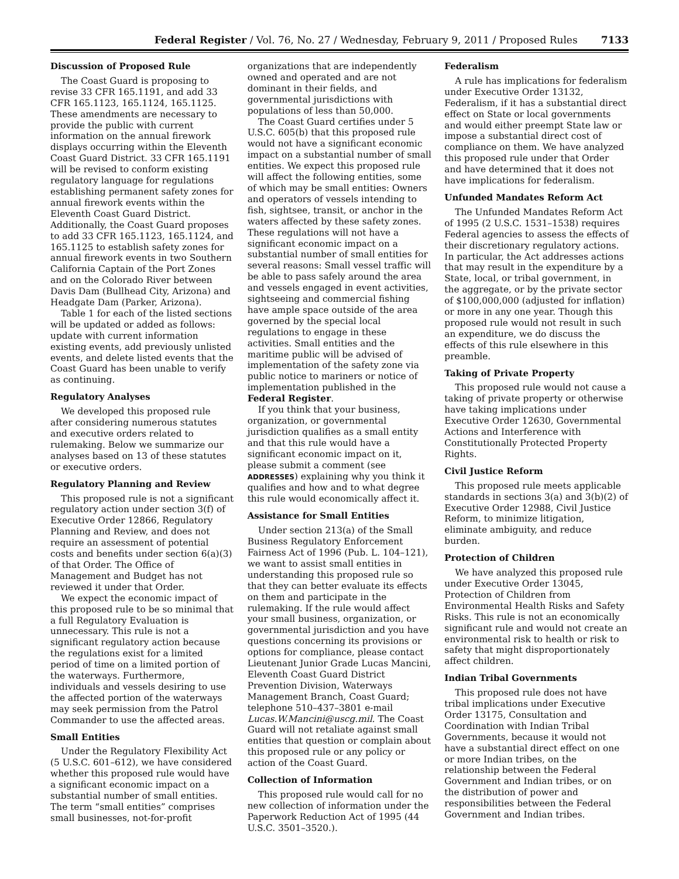Federal Register / Vol. 76, No. 27 / Wednesday, February 9, 2011 / Proposed Rules 7133
Discussion of Proposed Rule
The Coast Guard is proposing to revise 33 CFR 165.1191, and add 33 CFR 165.1123, 165.1124, 165.1125. These amendments are necessary to provide the public with current information on the annual firework displays occurring within the Eleventh Coast Guard District. 33 CFR 165.1191 will be revised to conform existing regulatory language for regulations establishing permanent safety zones for annual firework events within the Eleventh Coast Guard District. Additionally, the Coast Guard proposes to add 33 CFR 165.1123, 165.1124, and 165.1125 to establish safety zones for annual firework events in two Southern California Captain of the Port Zones and on the Colorado River between Davis Dam (Bullhead City, Arizona) and Headgate Dam (Parker, Arizona).
Table 1 for each of the listed sections will be updated or added as follows: update with current information existing events, add previously unlisted events, and delete listed events that the Coast Guard has been unable to verify as continuing.
Regulatory Analyses
We developed this proposed rule after considering numerous statutes and executive orders related to rulemaking. Below we summarize our analyses based on 13 of these statutes or executive orders.
Regulatory Planning and Review
This proposed rule is not a significant regulatory action under section 3(f) of Executive Order 12866, Regulatory Planning and Review, and does not require an assessment of potential costs and benefits under section 6(a)(3) of that Order. The Office of Management and Budget has not reviewed it under that Order.
We expect the economic impact of this proposed rule to be so minimal that a full Regulatory Evaluation is unnecessary. This rule is not a significant regulatory action because the regulations exist for a limited period of time on a limited portion of the waterways. Furthermore, individuals and vessels desiring to use the affected portion of the waterways may seek permission from the Patrol Commander to use the affected areas.
Small Entities
Under the Regulatory Flexibility Act (5 U.S.C. 601–612), we have considered whether this proposed rule would have a significant economic impact on a substantial number of small entities. The term “small entities” comprises small businesses, not-for-profit organizations that are independently owned and operated and are not dominant in their fields, and governmental jurisdictions with populations of less than 50,000.
The Coast Guard certifies under 5 U.S.C. 605(b) that this proposed rule would not have a significant economic impact on a substantial number of small entities. We expect this proposed rule will affect the following entities, some of which may be small entities: Owners and operators of vessels intending to fish, sightsee, transit, or anchor in the waters affected by these safety zones. These regulations will not have a significant economic impact on a substantial number of small entities for several reasons: Small vessel traffic will be able to pass safely around the area and vessels engaged in event activities, sightseeing and commercial fishing have ample space outside of the area governed by the special local regulations to engage in these activities. Small entities and the maritime public will be advised of implementation of the safety zone via public notice to mariners or notice of implementation published in the Federal Register.
If you think that your business, organization, or governmental jurisdiction qualifies as a small entity and that this rule would have a significant economic impact on it, please submit a comment (see ADDRESSES) explaining why you think it qualifies and how and to what degree this rule would economically affect it.
Assistance for Small Entities
Under section 213(a) of the Small Business Regulatory Enforcement Fairness Act of 1996 (Pub. L. 104–121), we want to assist small entities in understanding this proposed rule so that they can better evaluate its effects on them and participate in the rulemaking. If the rule would affect your small business, organization, or governmental jurisdiction and you have questions concerning its provisions or options for compliance, please contact Lieutenant Junior Grade Lucas Mancini, Eleventh Coast Guard District Prevention Division, Waterways Management Branch, Coast Guard; telephone 510–437–3801 e-mail Lucas.W.Mancini@uscg.mil. The Coast Guard will not retaliate against small entities that question or complain about this proposed rule or any policy or action of the Coast Guard.
Collection of Information
This proposed rule would call for no new collection of information under the Paperwork Reduction Act of 1995 (44 U.S.C. 3501–3520.).
Federalism
A rule has implications for federalism under Executive Order 13132, Federalism, if it has a substantial direct effect on State or local governments and would either preempt State law or impose a substantial direct cost of compliance on them. We have analyzed this proposed rule under that Order and have determined that it does not have implications for federalism.
Unfunded Mandates Reform Act
The Unfunded Mandates Reform Act of 1995 (2 U.S.C. 1531–1538) requires Federal agencies to assess the effects of their discretionary regulatory actions. In particular, the Act addresses actions that may result in the expenditure by a State, local, or tribal government, in the aggregate, or by the private sector of $100,000,000 (adjusted for inflation) or more in any one year. Though this proposed rule would not result in such an expenditure, we do discuss the effects of this rule elsewhere in this preamble.
Taking of Private Property
This proposed rule would not cause a taking of private property or otherwise have taking implications under Executive Order 12630, Governmental Actions and Interference with Constitutionally Protected Property Rights.
Civil Justice Reform
This proposed rule meets applicable standards in sections 3(a) and 3(b)(2) of Executive Order 12988, Civil Justice Reform, to minimize litigation, eliminate ambiguity, and reduce burden.
Protection of Children
We have analyzed this proposed rule under Executive Order 13045, Protection of Children from Environmental Health Risks and Safety Risks. This rule is not an economically significant rule and would not create an environmental risk to health or risk to safety that might disproportionately affect children.
Indian Tribal Governments
This proposed rule does not have tribal implications under Executive Order 13175, Consultation and Coordination with Indian Tribal Governments, because it would not have a substantial direct effect on one or more Indian tribes, on the relationship between the Federal Government and Indian tribes, or on the distribution of power and responsibilities between the Federal Government and Indian tribes.